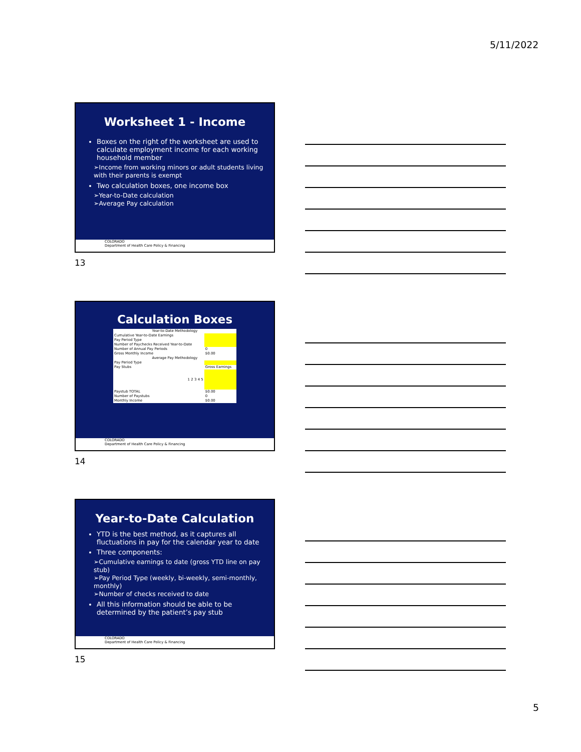5/11/2022
Worksheet 1 - Income
Boxes on the right of the worksheet are used to calculate employment income for each working household member
➢Income from working minors or adult students living with their parents is exempt
Two calculation boxes, one income box
➢Year-to-Date calculation
➢Average Pay calculation
COLORADO
Department of Health Care Policy & Financing
13
Calculation Boxes
| Year-to-Date Methodology | |
| Cumulative Year-to-Date Earnings | |
| Pay Period Type | |
| Number of Paychecks Received Year-to-Date | |
| Number of Annual Pay Periods | 0 |
| Gross Monthly Income | $0.00 |
| Average Pay Methodology | |
| Pay Period Type | |
| Pay Stubs | Gross Earnings |
| 1 2 3 4 5 | |
| Paystub TOTAL | $0.00 |
| Number of Paystubs | 0 |
| Monthly Income | $0.00 |
COLORADO
Department of Health Care Policy & Financing
14
Year-to-Date Calculation
YTD is the best method, as it captures all fluctuations in pay for the calendar year to date
Three components:
➢Cumulative earnings to date (gross YTD line on pay stub)
➢Pay Period Type (weekly, bi-weekly, semi-monthly, monthly)
➢Number of checks received to date
All this information should be able to be determined by the patient’s pay stub
COLORADO
Department of Health Care Policy & Financing
15
5